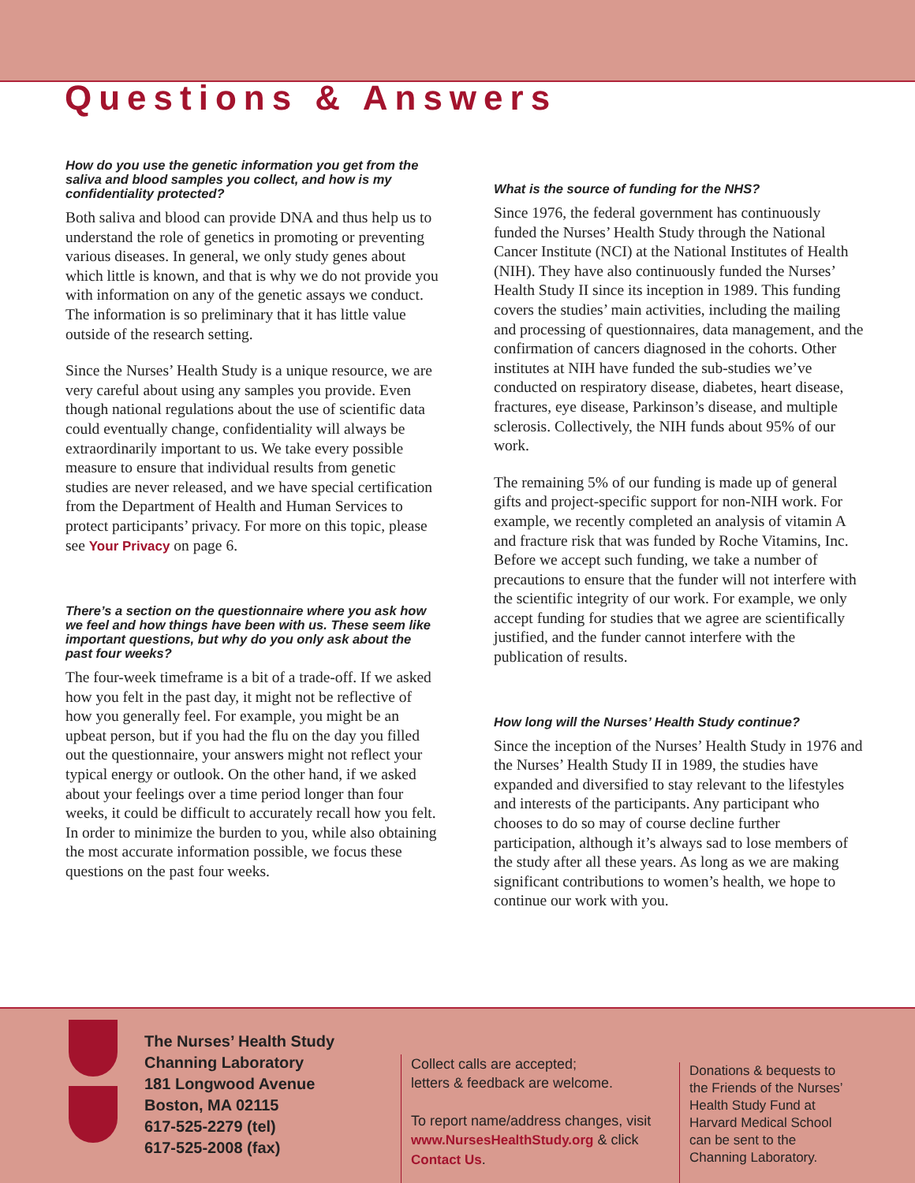Questions & Answers
How do you use the genetic information you get from the saliva and blood samples you collect, and how is my confidentiality protected?
Both saliva and blood can provide DNA and thus help us to understand the role of genetics in promoting or preventing various diseases. In general, we only study genes about which little is known, and that is why we do not provide you with information on any of the genetic assays we conduct. The information is so preliminary that it has little value outside of the research setting.
Since the Nurses’ Health Study is a unique resource, we are very careful about using any samples you provide. Even though national regulations about the use of scientific data could eventually change, confidentiality will always be extraordinarily important to us. We take every possible measure to ensure that individual results from genetic studies are never released, and we have special certification from the Department of Health and Human Services to protect participants’ privacy. For more on this topic, please see Your Privacy on page 6.
There’s a section on the questionnaire where you ask how we feel and how things have been with us. These seem like important questions, but why do you only ask about the past four weeks?
The four-week timeframe is a bit of a trade-off. If we asked how you felt in the past day, it might not be reflective of how you generally feel. For example, you might be an upbeat person, but if you had the flu on the day you filled out the questionnaire, your answers might not reflect your typical energy or outlook. On the other hand, if we asked about your feelings over a time period longer than four weeks, it could be difficult to accurately recall how you felt. In order to minimize the burden to you, while also obtaining the most accurate information possible, we focus these questions on the past four weeks.
What is the source of funding for the NHS?
Since 1976, the federal government has continuously funded the Nurses’ Health Study through the National Cancer Institute (NCI) at the National Institutes of Health (NIH). They have also continuously funded the Nurses’ Health Study II since its inception in 1989. This funding covers the studies’ main activities, including the mailing and processing of questionnaires, data management, and the confirmation of cancers diagnosed in the cohorts. Other institutes at NIH have funded the sub-studies we’ve conducted on respiratory disease, diabetes, heart disease, fractures, eye disease, Parkinson’s disease, and multiple sclerosis. Collectively, the NIH funds about 95% of our work.
The remaining 5% of our funding is made up of general gifts and project-specific support for non-NIH work. For example, we recently completed an analysis of vitamin A and fracture risk that was funded by Roche Vitamins, Inc. Before we accept such funding, we take a number of precautions to ensure that the funder will not interfere with the scientific integrity of our work. For example, we only accept funding for studies that we agree are scientifically justified, and the funder cannot interfere with the publication of results.
How long will the Nurses’ Health Study continue?
Since the inception of the Nurses’ Health Study in 1976 and the Nurses’ Health Study II in 1989, the studies have expanded and diversified to stay relevant to the lifestyles and interests of the participants. Any participant who chooses to do so may of course decline further participation, although it’s always sad to lose members of the study after all these years. As long as we are making significant contributions to women’s health, we hope to continue our work with you.
The Nurses’ Health Study
Channing Laboratory
181 Longwood Avenue
Boston, MA 02115
617-525-2279 (tel)
617-525-2008 (fax)
Collect calls are accepted;
letters & feedback are welcome.
To report name/address changes, visit www.NursesHealthStudy.org & click Contact Us.
Donations & bequests to the Friends of the Nurses’ Health Study Fund at Harvard Medical School can be sent to the Channing Laboratory.